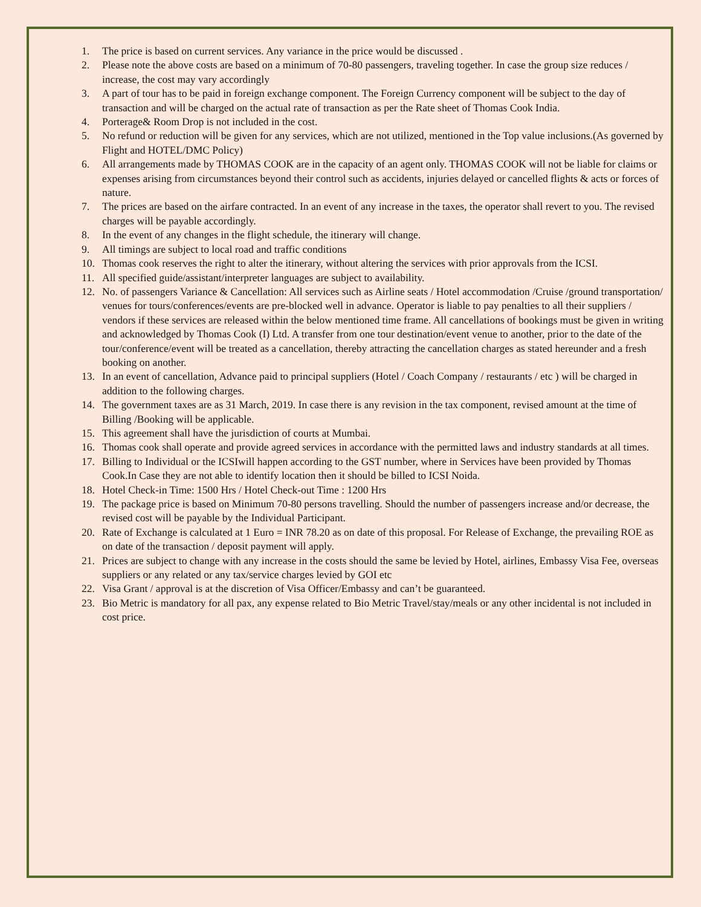1. The price is based on current services. Any variance in the price would be discussed .
2. Please note the above costs are based on a minimum of 70-80 passengers, traveling together. In case the group size reduces / increase, the cost may vary accordingly
3. A part of tour has to be paid in foreign exchange component. The Foreign Currency component will be subject to the day of transaction and will be charged on the actual rate of transaction as per the Rate sheet of Thomas Cook India.
4. Porterage& Room Drop is not included in the cost.
5. No refund or reduction will be given for any services, which are not utilized, mentioned in the Top value inclusions.(As governed by Flight and HOTEL/DMC Policy)
6. All arrangements made by THOMAS COOK are in the capacity of an agent only. THOMAS COOK will not be liable for claims or expenses arising from circumstances beyond their control such as accidents, injuries delayed or cancelled flights & acts or forces of nature.
7. The prices are based on the airfare contracted. In an event of any increase in the taxes, the operator shall revert to you. The revised charges will be payable accordingly.
8. In the event of any changes in the flight schedule, the itinerary will change.
9. All timings are subject to local road and traffic conditions
10. Thomas cook reserves the right to alter the itinerary, without altering the services with prior approvals from the ICSI.
11. All specified guide/assistant/interpreter languages are subject to availability.
12. No. of passengers Variance & Cancellation: All services such as Airline seats / Hotel accommodation /Cruise /ground transportation/ venues for tours/conferences/events are pre-blocked well in advance. Operator is liable to pay penalties to all their suppliers / vendors if these services are released within the below mentioned time frame. All cancellations of bookings must be given in writing and acknowledged by Thomas Cook (I) Ltd. A transfer from one tour destination/event venue to another, prior to the date of the tour/conference/event will be treated as a cancellation, thereby attracting the cancellation charges as stated hereunder and a fresh booking on another.
13. In an event of cancellation, Advance paid to principal suppliers (Hotel / Coach Company / restaurants / etc ) will be charged in addition to the following charges.
14. The government taxes are as 31 March, 2019. In case there is any revision in the tax component, revised amount at the time of Billing /Booking will be applicable.
15. This agreement shall have the jurisdiction of courts at Mumbai.
16. Thomas cook shall operate and provide agreed services in accordance with the permitted laws and industry standards at all times.
17. Billing to Individual or the ICSIwill happen according to the GST number, where in Services have been provided by Thomas Cook.In Case they are not able to identify location then it should be billed to ICSI Noida.
18. Hotel Check-in Time: 1500 Hrs / Hotel Check-out Time : 1200 Hrs
19. The package price is based on Minimum 70-80 persons travelling. Should the number of passengers increase and/or decrease, the revised cost will be payable by the Individual Participant.
20. Rate of Exchange is calculated at 1 Euro = INR 78.20 as on date of this proposal. For Release of Exchange, the prevailing ROE as on date of the transaction / deposit payment will apply.
21. Prices are subject to change with any increase in the costs should the same be levied by Hotel, airlines, Embassy Visa Fee, overseas suppliers or any related or any tax/service charges levied by GOI etc
22. Visa Grant / approval is at the discretion of Visa Officer/Embassy and can’t be guaranteed.
23. Bio Metric is mandatory for all pax, any expense related to Bio Metric Travel/stay/meals or any other incidental is not included in cost price.